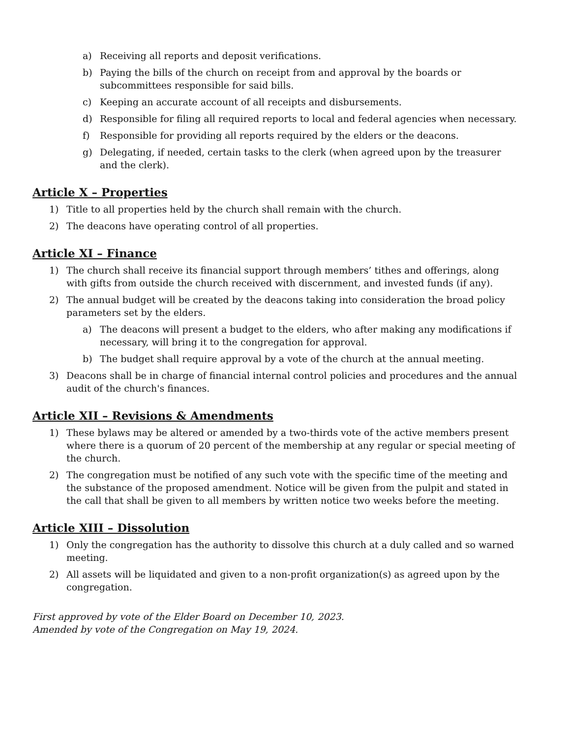a) Receiving all reports and deposit verifications.
b) Paying the bills of the church on receipt from and approval by the boards or subcommittees responsible for said bills.
c) Keeping an accurate account of all receipts and disbursements.
d) Responsible for filing all required reports to local and federal agencies when necessary.
f) Responsible for providing all reports required by the elders or the deacons.
g) Delegating, if needed, certain tasks to the clerk (when agreed upon by the treasurer and the clerk).
Article X – Properties
1) Title to all properties held by the church shall remain with the church.
2) The deacons have operating control of all properties.
Article XI – Finance
1) The church shall receive its financial support through members’ tithes and offerings, along with gifts from outside the church received with discernment, and invested funds (if any).
2) The annual budget will be created by the deacons taking into consideration the broad policy parameters set by the elders.
a) The deacons will present a budget to the elders, who after making any modifications if necessary, will bring it to the congregation for approval.
b) The budget shall require approval by a vote of the church at the annual meeting.
3) Deacons shall be in charge of financial internal control policies and procedures and the annual audit of the church's finances.
Article XII – Revisions & Amendments
1) These bylaws may be altered or amended by a two-thirds vote of the active members present where there is a quorum of 20 percent of the membership at any regular or special meeting of the church.
2) The congregation must be notified of any such vote with the specific time of the meeting and the substance of the proposed amendment. Notice will be given from the pulpit and stated in the call that shall be given to all members by written notice two weeks before the meeting.
Article XIII – Dissolution
1) Only the congregation has the authority to dissolve this church at a duly called and so warned meeting.
2) All assets will be liquidated and given to a non-profit organization(s) as agreed upon by the congregation.
First approved by vote of the Elder Board on December 10, 2023.
Amended by vote of the Congregation on May 19, 2024.